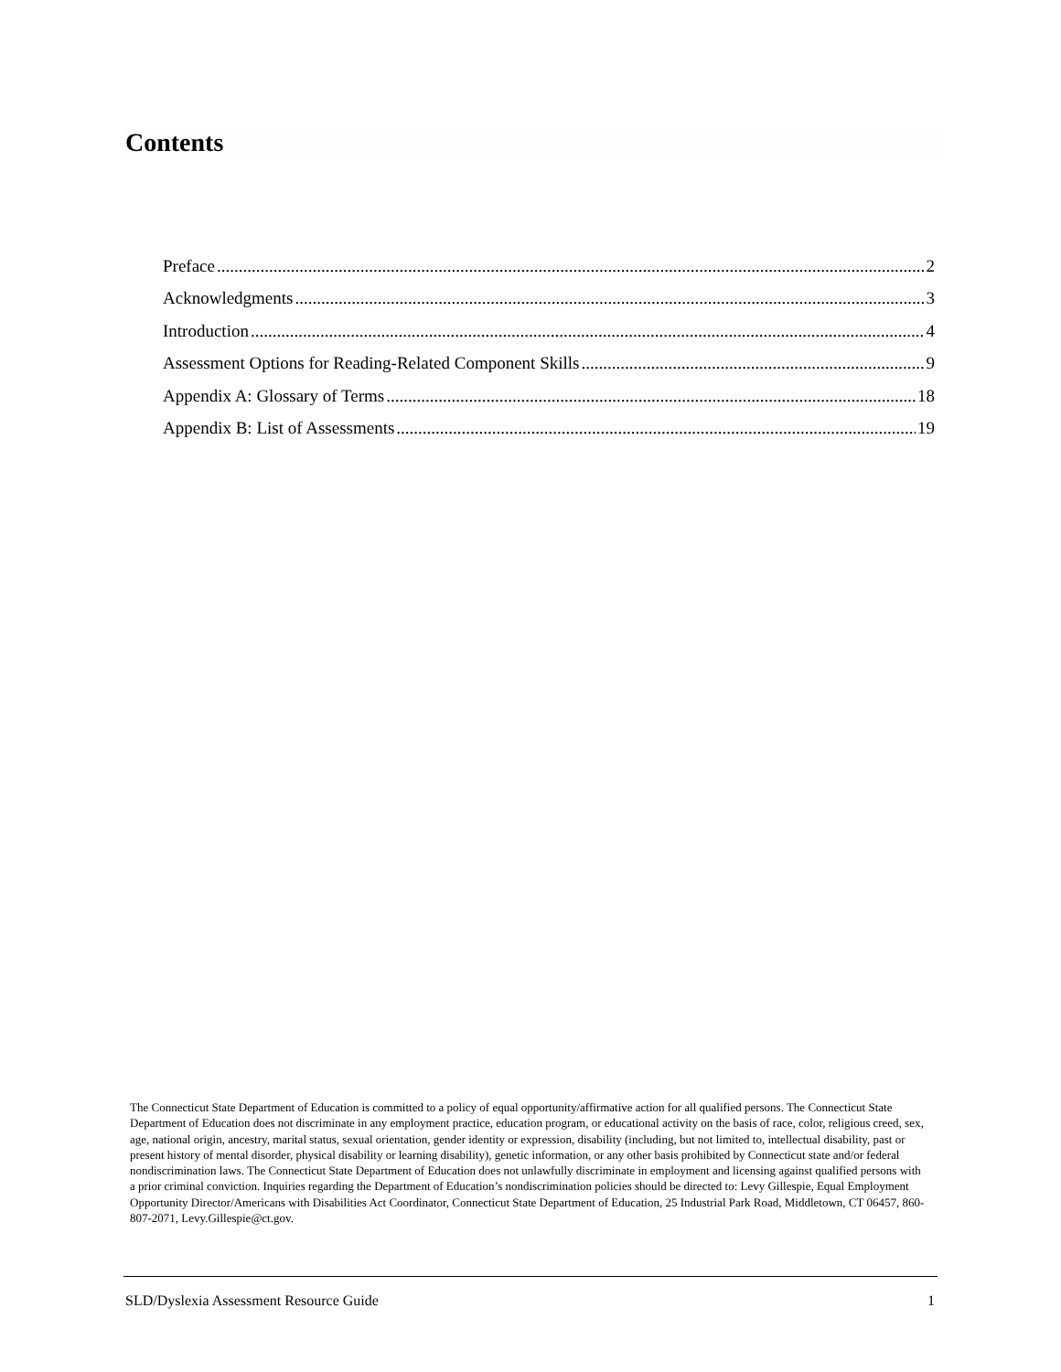Contents
Preface 2
Acknowledgments 3
Introduction 4
Assessment Options for Reading-Related Component Skills 9
Appendix A: Glossary of Terms 18
Appendix B: List of Assessments 19
The Connecticut State Department of Education is committed to a policy of equal opportunity/affirmative action for all qualified persons. The Connecticut State Department of Education does not discriminate in any employment practice, education program, or educational activity on the basis of race, color, religious creed, sex, age, national origin, ancestry, marital status, sexual orientation, gender identity or expression, disability (including, but not limited to, intellectual disability, past or present history of mental disorder, physical disability or learning disability), genetic information, or any other basis prohibited by Connecticut state and/or federal nondiscrimination laws. The Connecticut State Department of Education does not unlawfully discriminate in employment and licensing against qualified persons with a prior criminal conviction. Inquiries regarding the Department of Education’s nondiscrimination policies should be directed to: Levy Gillespie, Equal Employment Opportunity Director/Americans with Disabilities Act Coordinator, Connecticut State Department of Education, 25 Industrial Park Road, Middletown, CT 06457, 860-807-2071, Levy.Gillespie@ct.gov.
SLD/Dyslexia Assessment Resource Guide 1